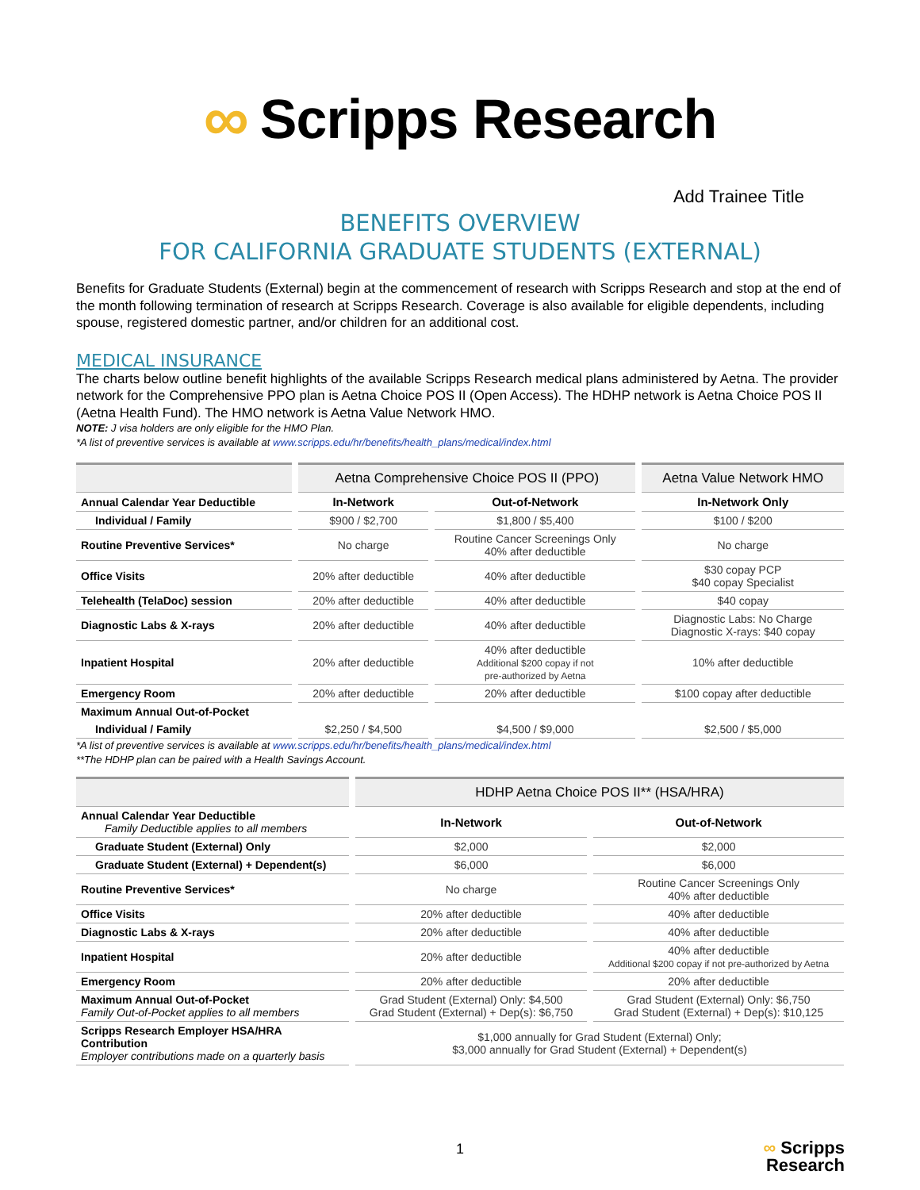∞ Scripps Research
Add Trainee Title
BENEFITS OVERVIEW
FOR CALIFORNIA GRADUATE STUDENTS (EXTERNAL)
Benefits for Graduate Students (External) begin at the commencement of research with Scripps Research and stop at the end of the month following termination of research at Scripps Research. Coverage is also available for eligible dependents, including spouse, registered domestic partner, and/or children for an additional cost.
MEDICAL INSURANCE
The charts below outline benefit highlights of the available Scripps Research medical plans administered by Aetna. The provider network for the Comprehensive PPO plan is Aetna Choice POS II (Open Access). The HDHP network is Aetna Choice POS II (Aetna Health Fund). The HMO network is Aetna Value Network HMO.
NOTE: J visa holders are only eligible for the HMO Plan.
*A list of preventive services is available at www.scripps.edu/hr/benefits/health_plans/medical/index.html
| | Aetna Comprehensive Choice POS II (PPO) | | Aetna Value Network HMO |
| --- | --- | --- | --- |
| Annual Calendar Year Deductible | In-Network | Out-of-Network | In-Network Only |
| Individual / Family | $900 / $2,700 | $1,800 / $5,400 | $100 / $200 |
| Routine Preventive Services* | No charge | Routine Cancer Screenings Only 40% after deductible | No charge |
| Office Visits | 20% after deductible | 40% after deductible | $30 copay PCP $40 copay Specialist |
| Telehealth (TelaDoc) session | 20% after deductible | 40% after deductible | $40 copay |
| Diagnostic Labs & X-rays | 20% after deductible | 40% after deductible | Diagnostic Labs: No Charge Diagnostic X-rays: $40 copay |
| Inpatient Hospital | 20% after deductible | 40% after deductible Additional $200 copay if not pre-authorized by Aetna | 10% after deductible |
| Emergency Room | 20% after deductible | 20% after deductible | $100 copay after deductible |
| Maximum Annual Out-of-Pocket | | | |
| Individual / Family | $2,250 / $4,500 | $4,500 / $9,000 | $2,500 / $5,000 |
*A list of preventive services is available at www.scripps.edu/hr/benefits/health_plans/medical/index.html
**The HDHP plan can be paired with a Health Savings Account.
| | HDHP Aetna Choice POS II** (HSA/HRA) | |
| --- | --- | --- |
| Annual Calendar Year Deductible Family Deductible applies to all members | In-Network | Out-of-Network |
| Graduate Student (External) Only | $2,000 | $2,000 |
| Graduate Student (External) + Dependent(s) | $6,000 | $6,000 |
| Routine Preventive Services* | No charge | Routine Cancer Screenings Only 40% after deductible |
| Office Visits | 20% after deductible | 40% after deductible |
| Diagnostic Labs & X-rays | 20% after deductible | 40% after deductible |
| Inpatient Hospital | 20% after deductible | 40% after deductible Additional $200 copay if not pre-authorized by Aetna |
| Emergency Room | 20% after deductible | 20% after deductible |
| Maximum Annual Out-of-Pocket Family Out-of-Pocket applies to all members | Grad Student (External) Only: $4,500 Grad Student (External) + Dep(s): $6,750 | Grad Student (External) Only: $6,750 Grad Student (External) + Dep(s): $10,125 |
| Scripps Research Employer HSA/HRA Contribution Employer contributions made on a quarterly basis | $1,000 annually for Grad Student (External) Only; $3,000 annually for Grad Student (External) + Dependent(s) | |
1
∞ Scripps
Research